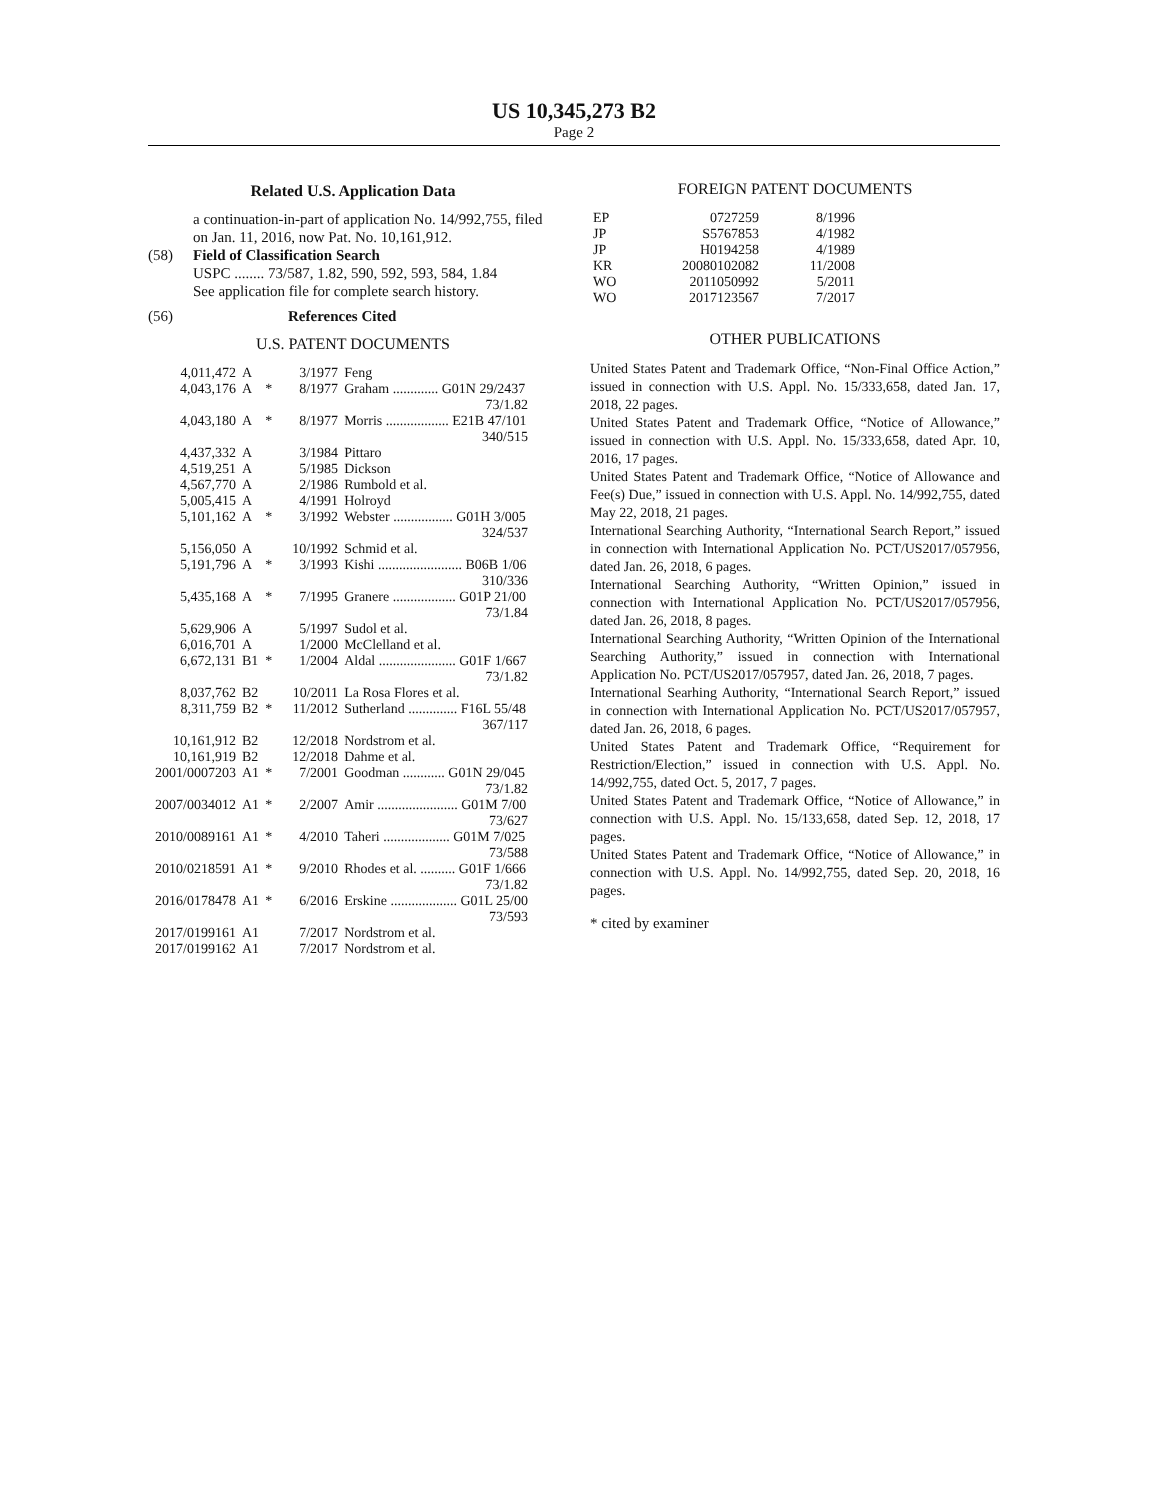US 10,345,273 B2
Page 2
Related U.S. Application Data
a continuation-in-part of application No. 14/992,755, filed on Jan. 11, 2016, now Pat. No. 10,161,912.
(58) Field of Classification Search
USPC ........ 73/587, 1.82, 590, 592, 593, 584, 1.84
See application file for complete search history.
(56) References Cited
U.S. PATENT DOCUMENTS
| 4,011,472 | A | | 3/1977 | Feng |
| 4,043,176 | A | * | 8/1977 | Graham ............. G01N 29/2437 73/1.82 |
| 4,043,180 | A | * | 8/1977 | Morris .................. E21B 47/101 340/515 |
| 4,437,332 | A | | 3/1984 | Pittaro |
| 4,519,251 | A | | 5/1985 | Dickson |
| 4,567,770 | A | | 2/1986 | Rumbold et al. |
| 5,005,415 | A | | 4/1991 | Holroyd |
| 5,101,162 | A | * | 3/1992 | Webster ................. G01H 3/005 324/537 |
| 5,156,050 | A | | 10/1992 | Schmid et al. |
| 5,191,796 | A | * | 3/1993 | Kishi ........................ B06B 1/06 310/336 |
| 5,435,168 | A | * | 7/1995 | Granere .................. G01P 21/00 73/1.84 |
| 5,629,906 | A | | 5/1997 | Sudol et al. |
| 6,016,701 | A | | 1/2000 | McClelland et al. |
| 6,672,131 | B1 | * | 1/2004 | Aldal ...................... G01F 1/667 73/1.82 |
| 8,037,762 | B2 | | 10/2011 | La Rosa Flores et al. |
| 8,311,759 | B2 | * | 11/2012 | Sutherland .............. F16L 55/48 367/117 |
| 10,161,912 | B2 | | 12/2018 | Nordstrom et al. |
| 10,161,919 | B2 | | 12/2018 | Dahme et al. |
| 2001/0007203 | A1 | * | 7/2001 | Goodman ............ G01N 29/045 73/1.82 |
| 2007/0034012 | A1 | * | 2/2007 | Amir ....................... G01M 7/00 73/627 |
| 2010/0089161 | A1 | * | 4/2010 | Taheri ................... G01M 7/025 73/588 |
| 2010/0218591 | A1 | * | 9/2010 | Rhodes et al. .......... G01F 1/666 73/1.82 |
| 2016/0178478 | A1 | * | 6/2016 | Erskine ................... G01L 25/00 73/593 |
| 2017/0199161 | A1 | | 7/2017 | Nordstrom et al. |
| 2017/0199162 | A1 | | 7/2017 | Nordstrom et al. |
FOREIGN PATENT DOCUMENTS
| EP | 0727259 | 8/1996 |
| JP | S5767853 | 4/1982 |
| JP | H0194258 | 4/1989 |
| KR | 20080102082 | 11/2008 |
| WO | 2011050992 | 5/2011 |
| WO | 2017123567 | 7/2017 |
OTHER PUBLICATIONS
United States Patent and Trademark Office, “Non-Final Office Action,” issued in connection with U.S. Appl. No. 15/333,658, dated Jan. 17, 2018, 22 pages.
United States Patent and Trademark Office, “Notice of Allowance,” issued in connection with U.S. Appl. No. 15/333,658, dated Apr. 10, 2016, 17 pages.
United States Patent and Trademark Office, “Notice of Allowance and Fee(s) Due,” issued in connection with U.S. Appl. No. 14/992,755, dated May 22, 2018, 21 pages.
International Searching Authority, “International Search Report,” issued in connection with International Application No. PCT/US2017/057956, dated Jan. 26, 2018, 6 pages.
International Searching Authority, “Written Opinion,” issued in connection with International Application No. PCT/US2017/057956, dated Jan. 26, 2018, 8 pages.
International Searching Authority, “Written Opinion of the International Searching Authority,” issued in connection with International Application No. PCT/US2017/057957, dated Jan. 26, 2018, 7 pages.
International Searhing Authority, “International Search Report,” issued in connection with International Application No. PCT/US2017/057957, dated Jan. 26, 2018, 6 pages.
United States Patent and Trademark Office, “Requirement for Restriction/Election,” issued in connection with U.S. Appl. No. 14/992,755, dated Oct. 5, 2017, 7 pages.
United States Patent and Trademark Office, “Notice of Allowance,” in connection with U.S. Appl. No. 15/133,658, dated Sep. 12, 2018, 17 pages.
United States Patent and Trademark Office, “Notice of Allowance,” in connection with U.S. Appl. No. 14/992,755, dated Sep. 20, 2018, 16 pages.
* cited by examiner